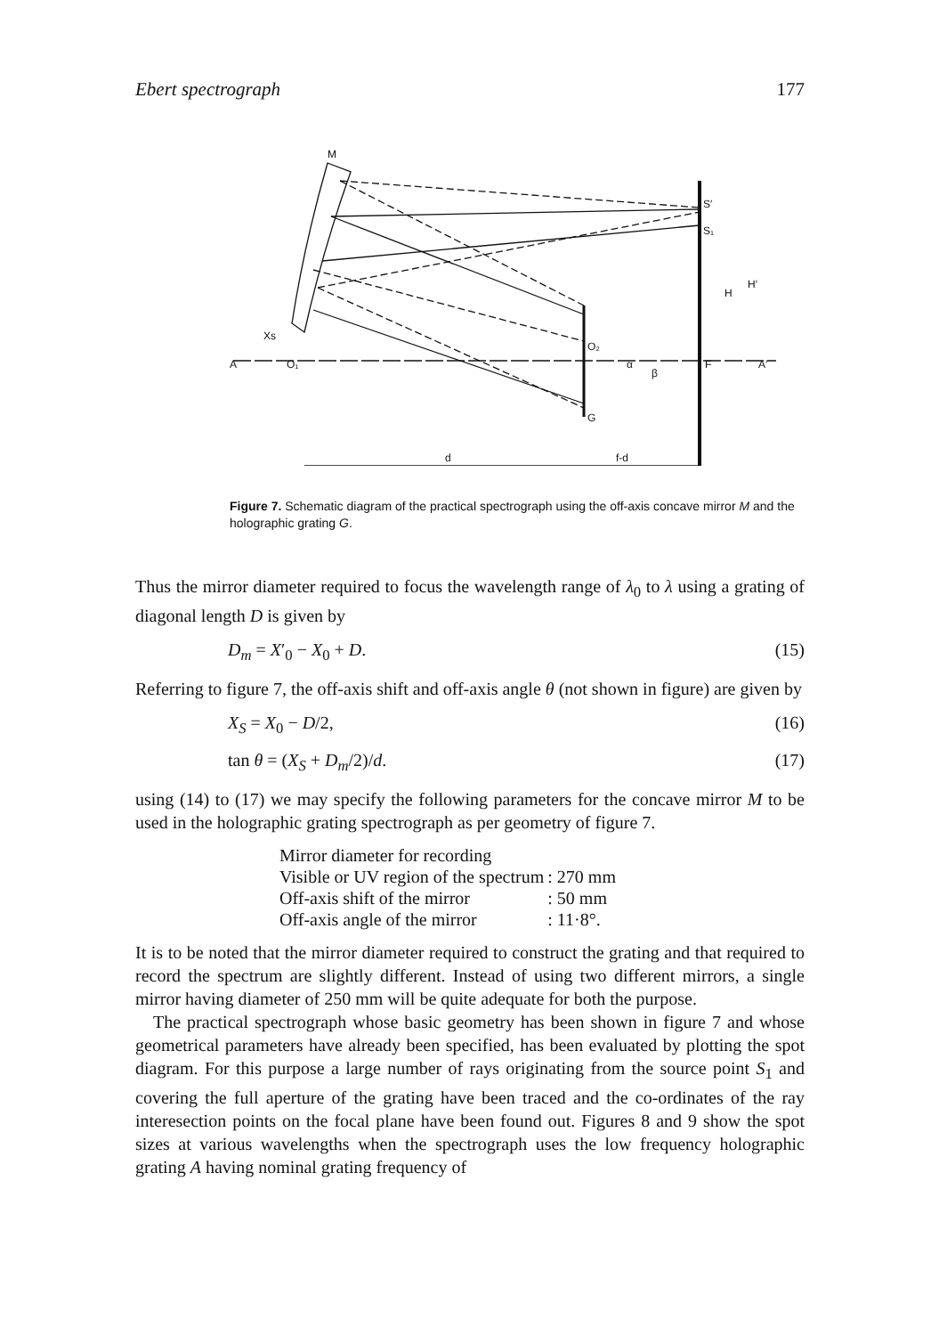Ebert spectrograph 177
M
A
O₁
Xs
O₂
G
F
A′
S′
S₁
H
H′
α
β
d
f-d
Figure 7. Schematic diagram of the practical spectrograph using the off-axis concave mirror M and the holographic grating G.
Thus the mirror diameter required to focus the wavelength range of λ<sub>0</sub> to λ using a grating of diagonal length D is given by
D<sub>m</sub> = X′<sub>0</sub> − X<sub>0</sub> + D. (15)
Referring to figure 7, the off-axis shift and off-axis angle θ (not shown in figure) are given by
X<sub>S</sub> = X<sub>0</sub> − D/2, (16)
tan θ = (X<sub>S</sub> + D<sub>m</sub>/2)/d. (17)
using (14) to (17) we may specify the following parameters for the concave mirror M to be used in the holographic grating spectrograph as per geometry of figure 7.
| Mirror diameter for recording | |
| Visible or UV region of the spectrum | : 270 mm |
| Off-axis shift of the mirror | : 50 mm |
| Off-axis angle of the mirror | : 11·8°. |
It is to be noted that the mirror diameter required to construct the grating and that required to record the spectrum are slightly different. Instead of using two different mirrors, a single mirror having diameter of 250 mm will be quite adequate for both the purpose.
The practical spectrograph whose basic geometry has been shown in figure 7 and whose geometrical parameters have already been specified, has been evaluated by plotting the spot diagram. For this purpose a large number of rays originating from the source point S<sub>1</sub> and covering the full aperture of the grating have been traced and the co-ordinates of the ray interesection points on the focal plane have been found out. Figures 8 and 9 show the spot sizes at various wavelengths when the spectrograph uses the low frequency holographic grating A having nominal grating frequency of